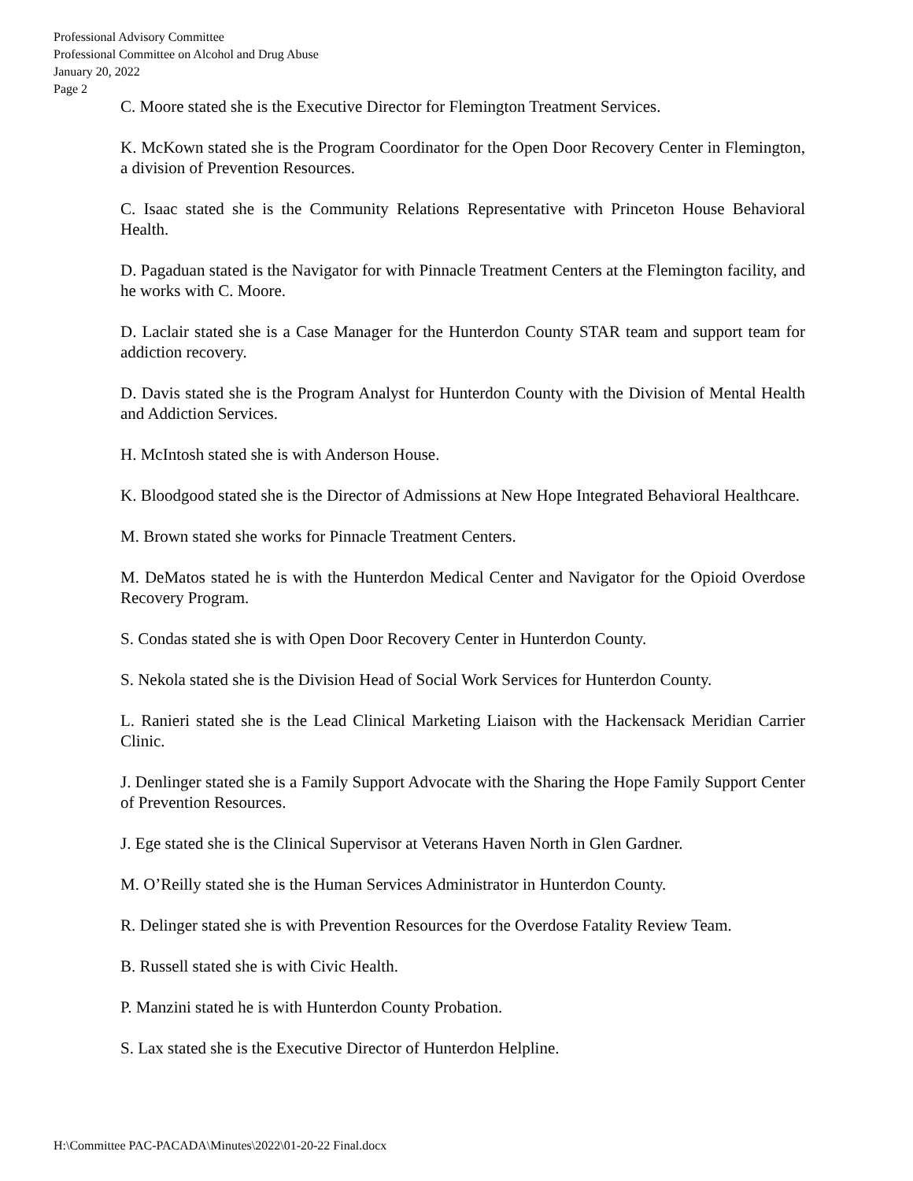Professional Advisory Committee
Professional Committee on Alcohol and Drug Abuse
January 20, 2022
Page 2
C. Moore stated she is the Executive Director for Flemington Treatment Services.
K. McKown stated she is the Program Coordinator for the Open Door Recovery Center in Flemington, a division of Prevention Resources.
C. Isaac stated she is the Community Relations Representative with Princeton House Behavioral Health.
D. Pagaduan stated is the Navigator for with Pinnacle Treatment Centers at the Flemington facility, and he works with C. Moore.
D. Laclair stated she is a Case Manager for the Hunterdon County STAR team and support team for addiction recovery.
D. Davis stated she is the Program Analyst for Hunterdon County with the Division of Mental Health and Addiction Services.
H. McIntosh stated she is with Anderson House.
K. Bloodgood stated she is the Director of Admissions at New Hope Integrated Behavioral Healthcare.
M. Brown stated she works for Pinnacle Treatment Centers.
M. DeMatos stated he is with the Hunterdon Medical Center and Navigator for the Opioid Overdose Recovery Program.
S. Condas stated she is with Open Door Recovery Center in Hunterdon County.
S. Nekola stated she is the Division Head of Social Work Services for Hunterdon County.
L. Ranieri stated she is the Lead Clinical Marketing Liaison with the Hackensack Meridian Carrier Clinic.
J. Denlinger stated she is a Family Support Advocate with the Sharing the Hope Family Support Center of Prevention Resources.
J. Ege stated she is the Clinical Supervisor at Veterans Haven North in Glen Gardner.
M. O’Reilly stated she is the Human Services Administrator in Hunterdon County.
R. Delinger stated she is with Prevention Resources for the Overdose Fatality Review Team.
B. Russell stated she is with Civic Health.
P. Manzini stated he is with Hunterdon County Probation.
S. Lax stated she is the Executive Director of Hunterdon Helpline.
H:\Committee PAC-PACADA\Minutes\2022\01-20-22 Final.docx